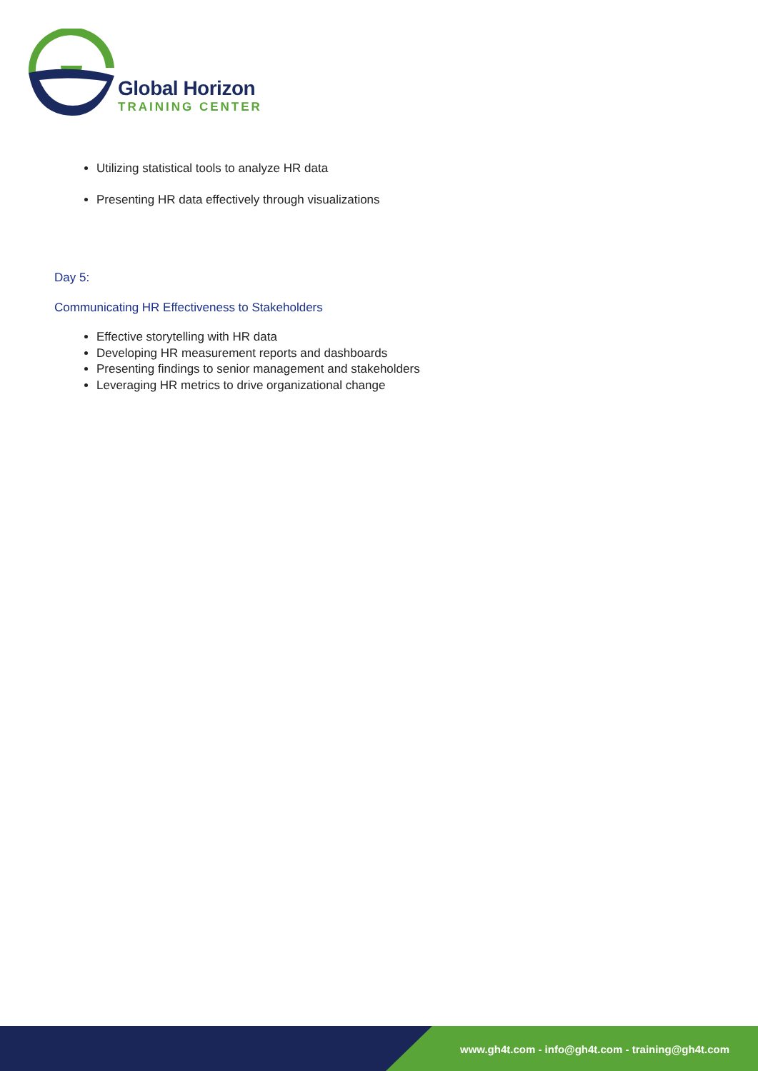Global Horizon
TRAINING CENTER
Utilizing statistical tools to analyze HR data
Presenting HR data effectively through visualizations
Day 5:
Communicating HR Effectiveness to Stakeholders
Effective storytelling with HR data
Developing HR measurement reports and dashboards
Presenting findings to senior management and stakeholders
Leveraging HR metrics to drive organizational change
www.gh4t.com - info@gh4t.com - training@gh4t.com